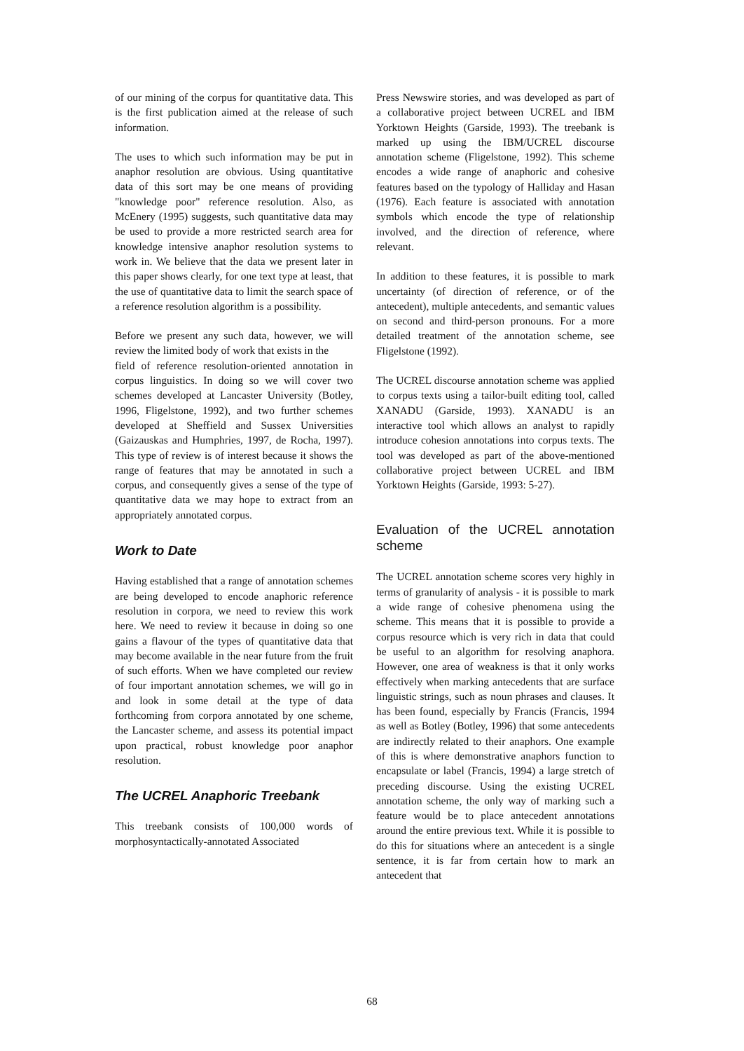of our mining of the corpus for quantitative data. This is the first publication aimed at the release of such information.
The uses to which such information may be put in anaphor resolution are obvious. Using quantitative data of this sort may be one means of providing "knowledge poor" reference resolution. Also, as McEnery (1995) suggests, such quantitative data may be used to provide a more restricted search area for knowledge intensive anaphor resolution systems to work in. We believe that the data we present later in this paper shows clearly, for one text type at least, that the use of quantitative data to limit the search space of a reference resolution algorithm is a possibility.
Before we present any such data, however, we will review the limited body of work that exists in the
field of reference resolution-oriented annotation in corpus linguistics. In doing so we will cover two schemes developed at Lancaster University (Botley, 1996, Fligelstone, 1992), and two further schemes developed at Sheffield and Sussex Universities (Gaizauskas and Humphries, 1997, de Rocha, 1997). This type of review is of interest because it shows the range of features that may be annotated in such a corpus, and consequently gives a sense of the type of quantitative data we may hope to extract from an appropriately annotated corpus.
Work to Date
Having established that a range of annotation schemes are being developed to encode anaphoric reference resolution in corpora, we need to review this work here. We need to review it because in doing so one gains a flavour of the types of quantitative data that may become available in the near future from the fruit of such efforts. When we have completed our review of four important annotation schemes, we will go in and look in some detail at the type of data forthcoming from corpora annotated by one scheme, the Lancaster scheme, and assess its potential impact upon practical, robust knowledge poor anaphor resolution.
The UCREL Anaphoric Treebank
This treebank consists of 100,000 words of morphosyntactically-annotated Associated
Press Newswire stories, and was developed as part of a collaborative project between UCREL and IBM Yorktown Heights (Garside, 1993). The treebank is marked up using the IBM/UCREL discourse annotation scheme (Fligelstone, 1992). This scheme encodes a wide range of anaphoric and cohesive features based on the typology of Halliday and Hasan (1976). Each feature is associated with annotation symbols which encode the type of relationship involved, and the direction of reference, where relevant.
In addition to these features, it is possible to mark uncertainty (of direction of reference, or of the antecedent), multiple antecedents, and semantic values on second and third-person pronouns. For a more detailed treatment of the annotation scheme, see Fligelstone (1992).
The UCREL discourse annotation scheme was applied to corpus texts using a tailor-built editing tool, called XANADU (Garside, 1993). XANADU is an interactive tool which allows an analyst to rapidly introduce cohesion annotations into corpus texts. The tool was developed as part of the above-mentioned collaborative project between UCREL and IBM Yorktown Heights (Garside, 1993: 5-27).
Evaluation of the UCREL annotation scheme
The UCREL annotation scheme scores very highly in terms of granularity of analysis - it is possible to mark a wide range of cohesive phenomena using the scheme. This means that it is possible to provide a corpus resource which is very rich in data that could be useful to an algorithm for resolving anaphora. However, one area of weakness is that it only works effectively when marking antecedents that are surface linguistic strings, such as noun phrases and clauses. It has been found, especially by Francis (Francis, 1994 as well as Botley (Botley, 1996) that some antecedents are indirectly related to their anaphors. One example of this is where demonstrative anaphors function to encapsulate or label (Francis, 1994) a large stretch of preceding discourse. Using the existing UCREL annotation scheme, the only way of marking such a feature would be to place antecedent annotations around the entire previous text. While it is possible to do this for situations where an antecedent is a single sentence, it is far from certain how to mark an antecedent that
68